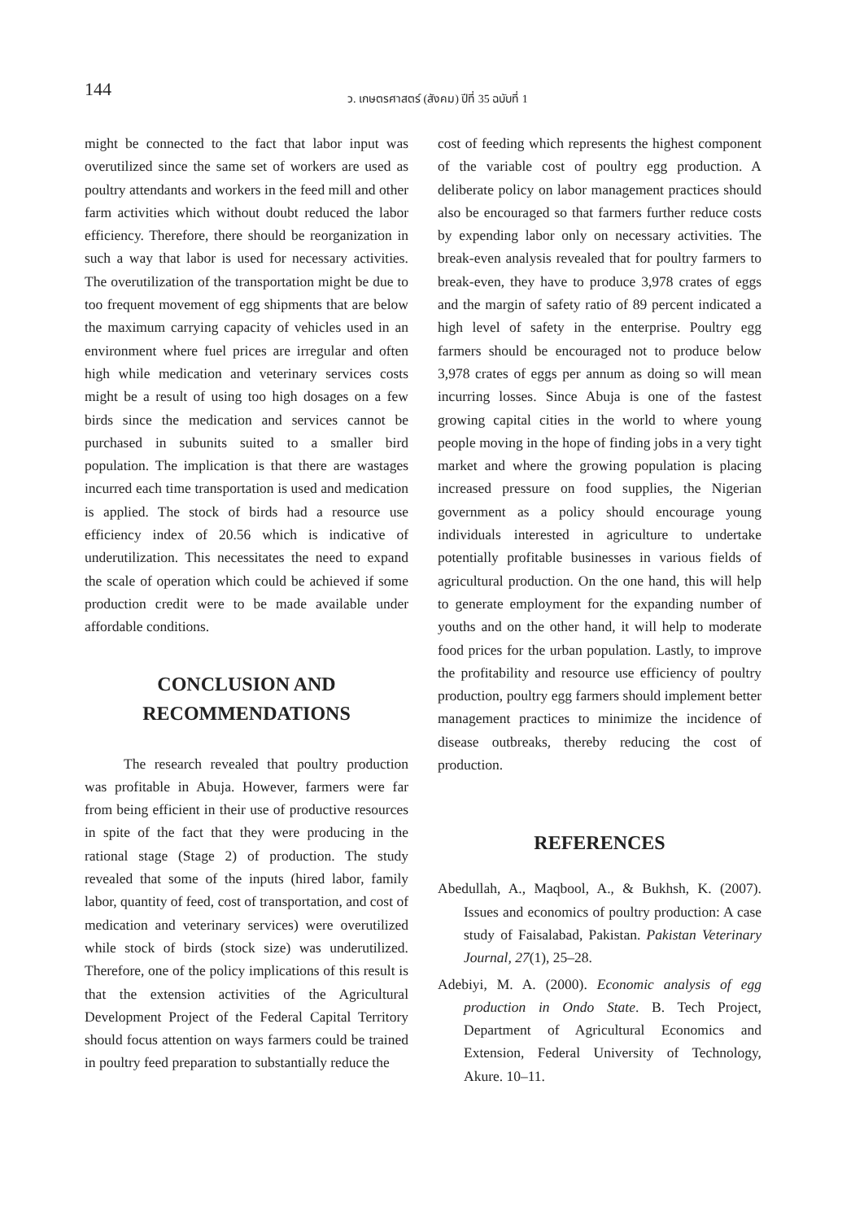144 ว. เกษตรศาสตร์ (สังคม) ปีที่ 35 ฉบับที่ 1
might be connected to the fact that labor input was overutilized since the same set of workers are used as poultry attendants and workers in the feed mill and other farm activities which without doubt reduced the labor efficiency. Therefore, there should be reorganization in such a way that labor is used for necessary activities. The overutilization of the transportation might be due to too frequent movement of egg shipments that are below the maximum carrying capacity of vehicles used in an environment where fuel prices are irregular and often high while medication and veterinary services costs might be a result of using too high dosages on a few birds since the medication and services cannot be purchased in subunits suited to a smaller bird population. The implication is that there are wastages incurred each time transportation is used and medication is applied. The stock of birds had a resource use efficiency index of 20.56 which is indicative of underutilization. This necessitates the need to expand the scale of operation which could be achieved if some production credit were to be made available under affordable conditions.
CONCLUSION AND
RECOMMENDATIONS
The research revealed that poultry production was profitable in Abuja. However, farmers were far from being efficient in their use of productive resources in spite of the fact that they were producing in the rational stage (Stage 2) of production. The study revealed that some of the inputs (hired labor, family labor, quantity of feed, cost of transportation, and cost of medication and veterinary services) were overutilized while stock of birds (stock size) was underutilized. Therefore, one of the policy implications of this result is that the extension activities of the Agricultural Development Project of the Federal Capital Territory should focus attention on ways farmers could be trained in poultry feed preparation to substantially reduce the
cost of feeding which represents the highest component of the variable cost of poultry egg production. A deliberate policy on labor management practices should also be encouraged so that farmers further reduce costs by expending labor only on necessary activities. The break-even analysis revealed that for poultry farmers to break-even, they have to produce 3,978 crates of eggs and the margin of safety ratio of 89 percent indicated a high level of safety in the enterprise. Poultry egg farmers should be encouraged not to produce below 3,978 crates of eggs per annum as doing so will mean incurring losses. Since Abuja is one of the fastest growing capital cities in the world to where young people moving in the hope of finding jobs in a very tight market and where the growing population is placing increased pressure on food supplies, the Nigerian government as a policy should encourage young individuals interested in agriculture to undertake potentially profitable businesses in various fields of agricultural production. On the one hand, this will help to generate employment for the expanding number of youths and on the other hand, it will help to moderate food prices for the urban population. Lastly, to improve the profitability and resource use efficiency of poultry production, poultry egg farmers should implement better management practices to minimize the incidence of disease outbreaks, thereby reducing the cost of production.
REFERENCES
Abedullah, A., Maqbool, A., & Bukhsh, K. (2007). Issues and economics of poultry production: A case study of Faisalabad, Pakistan. Pakistan Veterinary Journal, 27(1), 25–28.
Adebiyi, M. A. (2000). Economic analysis of egg production in Ondo State. B. Tech Project, Department of Agricultural Economics and Extension, Federal University of Technology, Akure. 10–11.